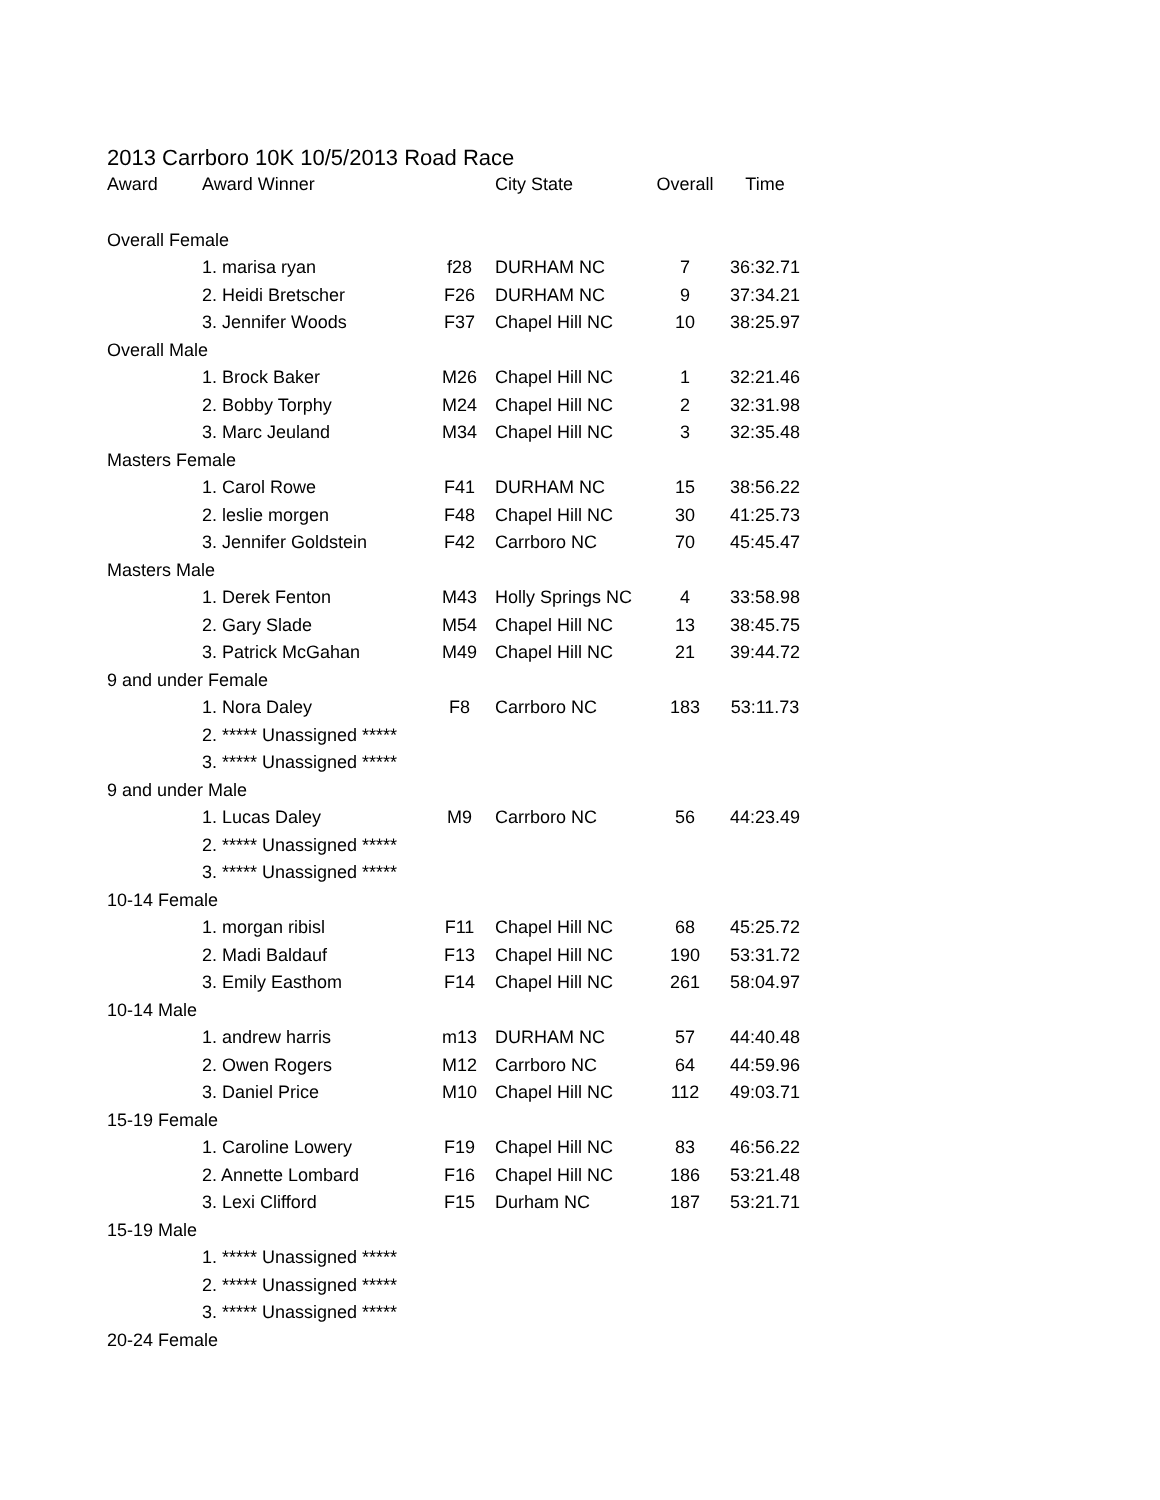2013 Carrboro 10K 10/5/2013 Road Race
| Award | Award Winner | | City State | Overall | Time |
| --- | --- | --- | --- | --- | --- |
| Overall Female | | | | | |
| | 1. marisa ryan | f28 | DURHAM NC | 7 | 36:32.71 |
| | 2. Heidi Bretscher | F26 | DURHAM NC | 9 | 37:34.21 |
| | 3. Jennifer Woods | F37 | Chapel Hill NC | 10 | 38:25.97 |
| Overall Male | | | | | |
| | 1. Brock Baker | M26 | Chapel Hill NC | 1 | 32:21.46 |
| | 2. Bobby Torphy | M24 | Chapel Hill NC | 2 | 32:31.98 |
| | 3. Marc Jeuland | M34 | Chapel Hill NC | 3 | 32:35.48 |
| Masters Female | | | | | |
| | 1. Carol Rowe | F41 | DURHAM NC | 15 | 38:56.22 |
| | 2. leslie morgen | F48 | Chapel Hill NC | 30 | 41:25.73 |
| | 3. Jennifer Goldstein | F42 | Carrboro NC | 70 | 45:45.47 |
| Masters Male | | | | | |
| | 1. Derek Fenton | M43 | Holly Springs NC | 4 | 33:58.98 |
| | 2. Gary Slade | M54 | Chapel Hill NC | 13 | 38:45.75 |
| | 3. Patrick McGahan | M49 | Chapel Hill NC | 21 | 39:44.72 |
| 9 and under Female | | | | | |
| | 1. Nora Daley | F8 | Carrboro NC | 183 | 53:11.73 |
| | 2. ***** Unassigned ***** | | | | |
| | 3. ***** Unassigned ***** | | | | |
| 9 and under Male | | | | | |
| | 1. Lucas Daley | M9 | Carrboro NC | 56 | 44:23.49 |
| | 2. ***** Unassigned ***** | | | | |
| | 3. ***** Unassigned ***** | | | | |
| 10-14 Female | | | | | |
| | 1. morgan ribisl | F11 | Chapel Hill NC | 68 | 45:25.72 |
| | 2. Madi Baldauf | F13 | Chapel Hill NC | 190 | 53:31.72 |
| | 3. Emily Easthom | F14 | Chapel Hill NC | 261 | 58:04.97 |
| 10-14 Male | | | | | |
| | 1. andrew harris | m13 | DURHAM NC | 57 | 44:40.48 |
| | 2. Owen Rogers | M12 | Carrboro NC | 64 | 44:59.96 |
| | 3. Daniel Price | M10 | Chapel Hill NC | 112 | 49:03.71 |
| 15-19 Female | | | | | |
| | 1. Caroline Lowery | F19 | Chapel Hill NC | 83 | 46:56.22 |
| | 2. Annette Lombard | F16 | Chapel Hill NC | 186 | 53:21.48 |
| | 3. Lexi Clifford | F15 | Durham NC | 187 | 53:21.71 |
| 15-19 Male | | | | | |
| | 1. ***** Unassigned ***** | | | | |
| | 2. ***** Unassigned ***** | | | | |
| | 3. ***** Unassigned ***** | | | | |
| 20-24 Female | | | | | |